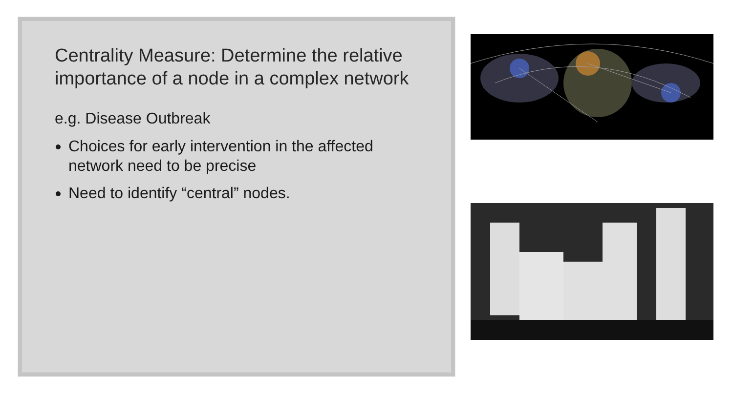Centrality Measure: Determine the relative importance of a node in a complex network
e.g. Disease Outbreak
Choices for early intervention in the affected network need to be precise
Need to identify “central” nodes.